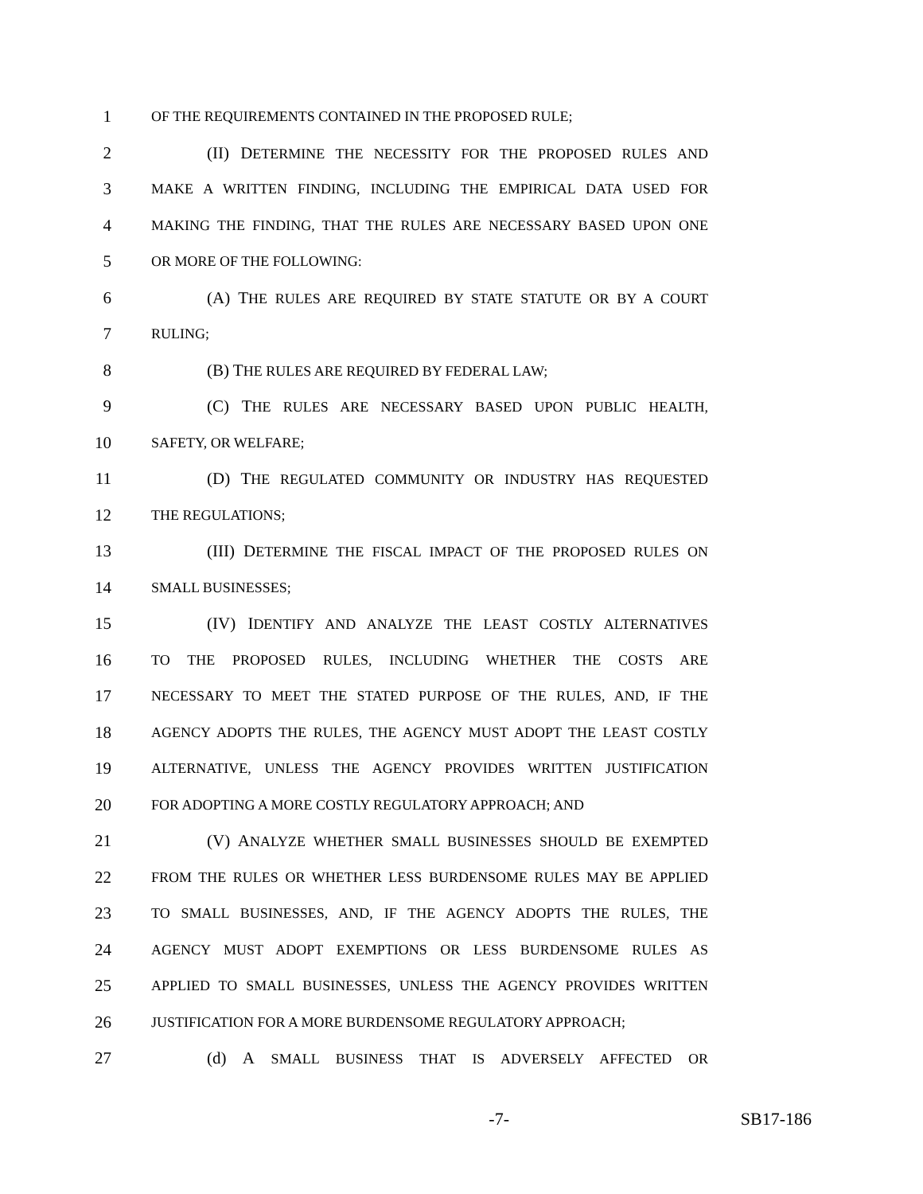1 OF THE REQUIREMENTS CONTAINED IN THE PROPOSED RULE;
2 (II) DETERMINE THE NECESSITY FOR THE PROPOSED RULES AND
3 MAKE A WRITTEN FINDING, INCLUDING THE EMPIRICAL DATA USED FOR
4 MAKING THE FINDING, THAT THE RULES ARE NECESSARY BASED UPON ONE
5 OR MORE OF THE FOLLOWING:
6 (A) THE RULES ARE REQUIRED BY STATE STATUTE OR BY A COURT
7 RULING;
8 (B) THE RULES ARE REQUIRED BY FEDERAL LAW;
9 (C) THE RULES ARE NECESSARY BASED UPON PUBLIC HEALTH,
10 SAFETY, OR WELFARE;
11 (D) THE REGULATED COMMUNITY OR INDUSTRY HAS REQUESTED
12 THE REGULATIONS;
13 (III) DETERMINE THE FISCAL IMPACT OF THE PROPOSED RULES ON
14 SMALL BUSINESSES;
15 (IV) IDENTIFY AND ANALYZE THE LEAST COSTLY ALTERNATIVES
16 TO THE PROPOSED RULES, INCLUDING WHETHER THE COSTS ARE
17 NECESSARY TO MEET THE STATED PURPOSE OF THE RULES, AND, IF THE
18 AGENCY ADOPTS THE RULES, THE AGENCY MUST ADOPT THE LEAST COSTLY
19 ALTERNATIVE, UNLESS THE AGENCY PROVIDES WRITTEN JUSTIFICATION
20 FOR ADOPTING A MORE COSTLY REGULATORY APPROACH; AND
21 (V) ANALYZE WHETHER SMALL BUSINESSES SHOULD BE EXEMPTED
22 FROM THE RULES OR WHETHER LESS BURDENSOME RULES MAY BE APPLIED
23 TO SMALL BUSINESSES, AND, IF THE AGENCY ADOPTS THE RULES, THE
24 AGENCY MUST ADOPT EXEMPTIONS OR LESS BURDENSOME RULES AS
25 APPLIED TO SMALL BUSINESSES, UNLESS THE AGENCY PROVIDES WRITTEN
26 JUSTIFICATION FOR A MORE BURDENSOME REGULATORY APPROACH;
27 (d) A SMALL BUSINESS THAT IS ADVERSELY AFFECTED OR
-7- SB17-186